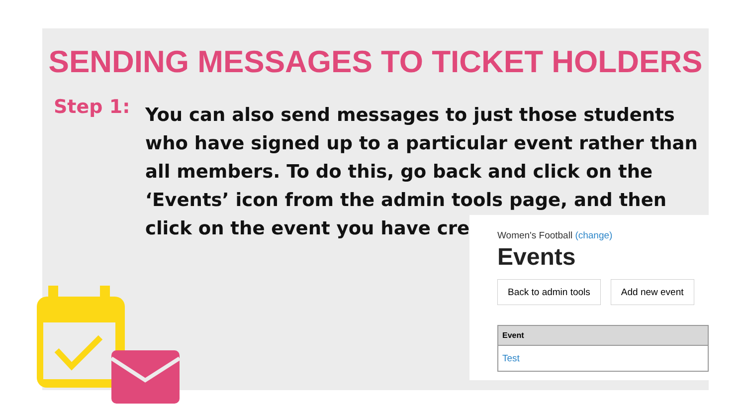SENDING MESSAGES TO TICKET HOLDERS
Step 1:
You can also send messages to just those students who have signed up to a particular event rather than all members. To do this, go back and click on the ‘Events’ icon from the admin tools page, and then click on the event you have created.
Women's Football (change)
Events
Back to admin tools Add new event
| Event |
| --- |
| Test |